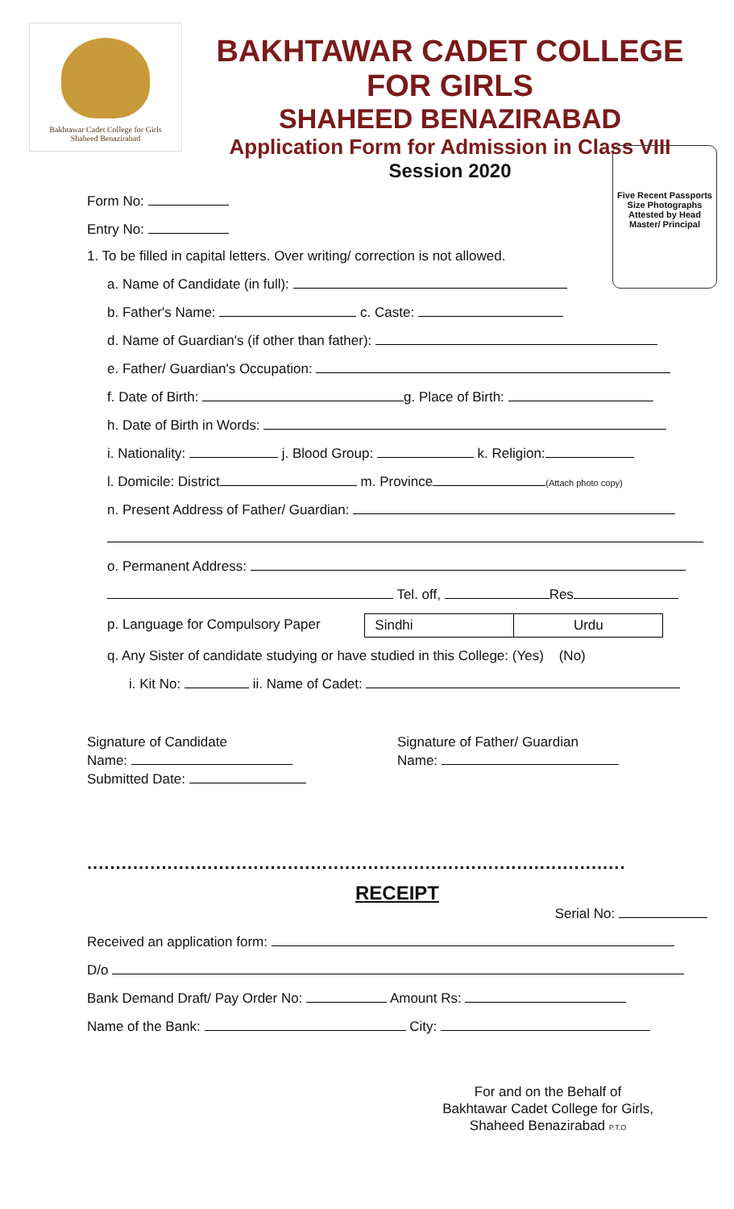Bakhtawar Cadet College for Girls
Shaheed Benazirabad
BAKHTAWAR CADET COLLEGE FOR GIRLS
SHAHEED BENAZIRABAD
Application Form for Admission in Class VIII
Session 2020
Five Recent Passports Size Photographs Attested by Head Master/ Principal
Form No:
Entry No:
1. To be filled in capital letters. Over writing/ correction is not allowed.
a. Name of Candidate (in full):
b. Father's Name: c. Caste:
d. Name of Guardian's (if other than father):
e. Father/ Guardian's Occupation:
f. Date of Birth: g. Place of Birth:
h. Date of Birth in Words:
i. Nationality: j. Blood Group: k. Religion:
l. Domicile: District m. Province (Attach photo copy)
n. Present Address of Father/ Guardian:
o. Permanent Address:
Tel. off, Res
p. Language for Compulsory Paper
| Sindhi | Urdu |
q. Any Sister of candidate studying or have studied in this College: (Yes) (No)
i. Kit No: ii. Name of Cadet:
Signature of Candidate
Name:
Submitted Date:
Signature of Father/ Guardian
Name:
..............................................................................................
RECEIPT
Serial No:
Received an application form:
D/o
Bank Demand Draft/ Pay Order No: Amount Rs:
Name of the Bank: City:
For and on the Behalf of
Bakhtawar Cadet College for Girls,
Shaheed Benazirabad P.T.O